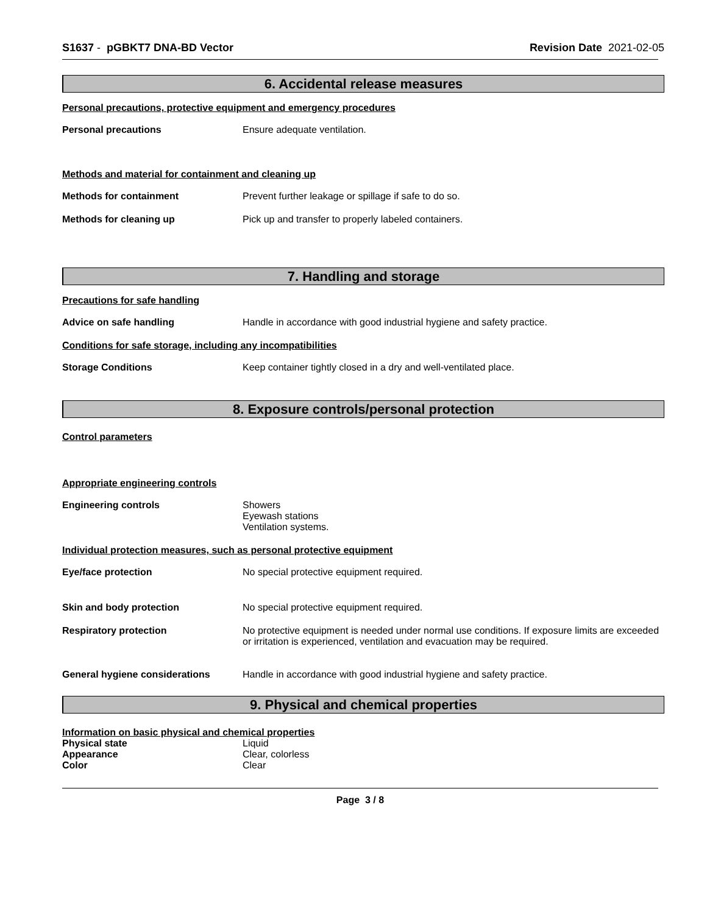S1637 - pGBKT7 DNA-BD Vector Revision Date 2021-02-05
6. Accidental release measures
Personal precautions, protective equipment and emergency procedures
Personal precautions Ensure adequate ventilation.
Methods and material for containment and cleaning up
Methods for containment Prevent further leakage or spillage if safe to do so.
Methods for cleaning up Pick up and transfer to properly labeled containers.
7. Handling and storage
Precautions for safe handling
Advice on safe handling Handle in accordance with good industrial hygiene and safety practice.
Conditions for safe storage, including any incompatibilities
Storage Conditions Keep container tightly closed in a dry and well-ventilated place.
8. Exposure controls/personal protection
Control parameters
Appropriate engineering controls
Engineering controls Showers
Eyewash stations
Ventilation systems.
Individual protection measures, such as personal protective equipment
Eye/face protection No special protective equipment required.
Skin and body protection No special protective equipment required.
Respiratory protection No protective equipment is needed under normal use conditions. If exposure limits are exceeded or irritation is experienced, ventilation and evacuation may be required.
General hygiene considerations Handle in accordance with good industrial hygiene and safety practice.
9. Physical and chemical properties
Information on basic physical and chemical properties
Physical state Liquid
Appearance Clear, colorless
Color Clear
Page 3 / 8